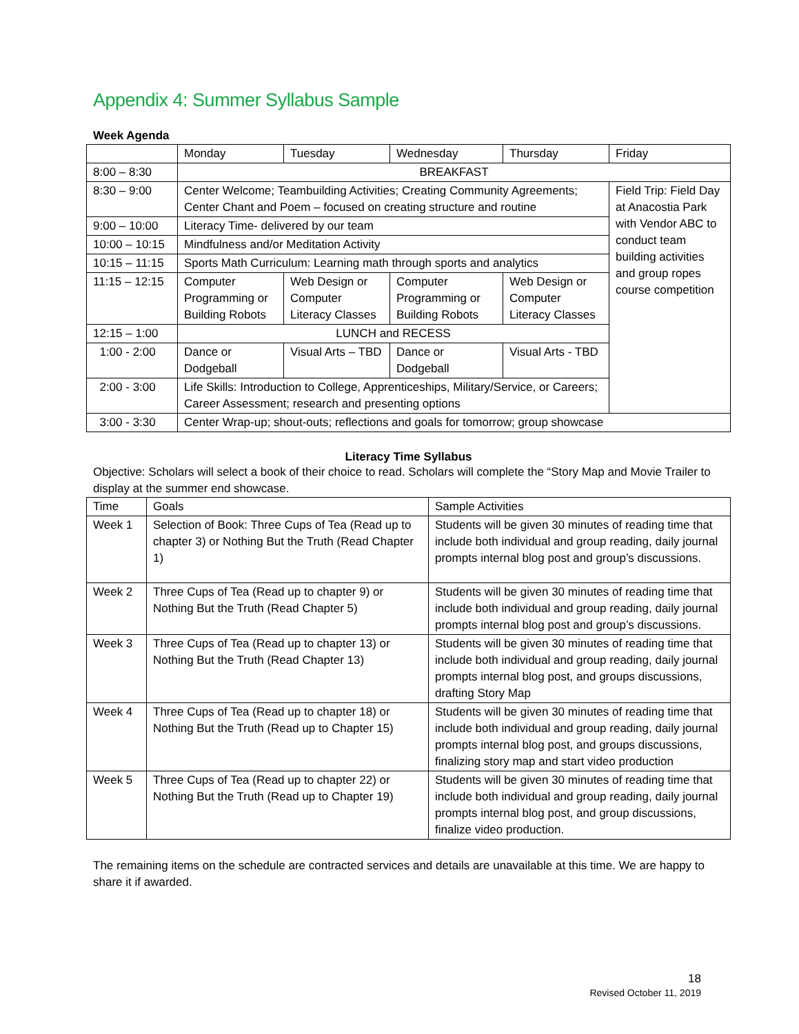Appendix 4: Summer Syllabus Sample
Week Agenda
| | Monday | Tuesday | Wednesday | Thursday | Friday |
| 8:00 – 8:30 | BREAKFAST | | | | |
| 8:30 – 9:00 | Center Welcome; Teambuilding Activities; Creating Community Agreements; Center Chant and Poem – focused on creating structure and routine | | | | Field Trip: Field Day at Anacostia Park with Vendor ABC to conduct team building activities and group ropes course competition |
| 9:00 – 10:00 | Literacy Time- delivered by our team | | | | |
| 10:00 – 10:15 | Mindfulness and/or Meditation Activity | | | | |
| 10:15 – 11:15 | Sports Math Curriculum: Learning math through sports and analytics | | | | |
| 11:15 – 12:15 | Computer Programming or Building Robots | Web Design or Computer Literacy Classes | Computer Programming or Building Robots | Web Design or Computer Literacy Classes | |
| 12:15 – 1:00 | LUNCH and RECESS | | | | |
| 1:00 - 2:00 | Dance or Dodgeball | Visual Arts – TBD | Dance or Dodgeball | Visual Arts - TBD | |
| 2:00 - 3:00 | Life Skills: Introduction to College, Apprenticeships, Military/Service, or Careers; Career Assessment; research and presenting options | | | | |
| 3:00 - 3:30 | Center Wrap-up; shout-outs; reflections and goals for tomorrow; group showcase | | | | |
Literacy Time Syllabus
Objective: Scholars will select a book of their choice to read. Scholars will complete the “Story Map and Movie Trailer to display at the summer end showcase.
| Time | Goals | Sample Activities |
| Week 1 | Selection of Book: Three Cups of Tea (Read up to chapter 3) or Nothing But the Truth (Read Chapter 1) | Students will be given 30 minutes of reading time that include both individual and group reading, daily journal prompts internal blog post and group’s discussions. |
| Week 2 | Three Cups of Tea (Read up to chapter 9) or Nothing But the Truth (Read Chapter 5) | Students will be given 30 minutes of reading time that include both individual and group reading, daily journal prompts internal blog post and group’s discussions. |
| Week 3 | Three Cups of Tea (Read up to chapter 13) or Nothing But the Truth (Read Chapter 13) | Students will be given 30 minutes of reading time that include both individual and group reading, daily journal prompts internal blog post, and groups discussions, drafting Story Map |
| Week 4 | Three Cups of Tea (Read up to chapter 18) or Nothing But the Truth (Read up to Chapter 15) | Students will be given 30 minutes of reading time that include both individual and group reading, daily journal prompts internal blog post, and groups discussions, finalizing story map and start video production |
| Week 5 | Three Cups of Tea (Read up to chapter 22) or Nothing But the Truth (Read up to Chapter 19) | Students will be given 30 minutes of reading time that include both individual and group reading, daily journal prompts internal blog post, and group discussions, finalize video production. |
The remaining items on the schedule are contracted services and details are unavailable at this time. We are happy to share it if awarded.
18
Revised October 11, 2019